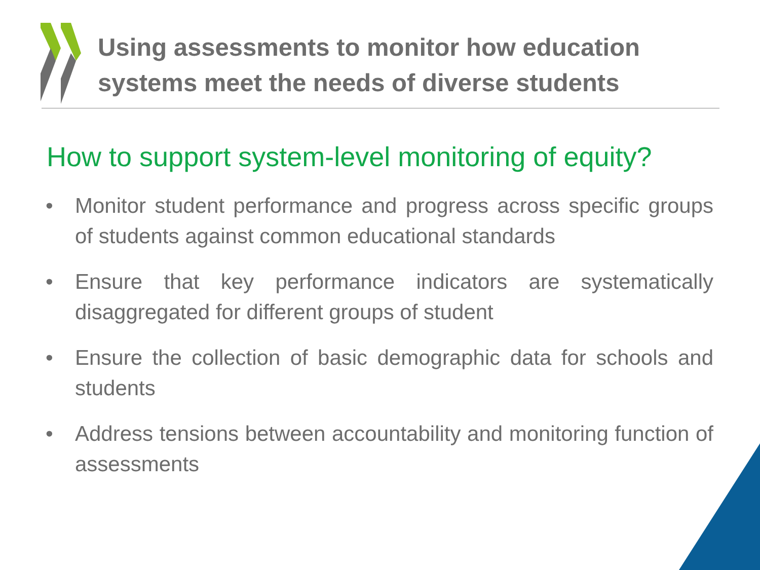Using assessments to monitor how education
systems meet the needs of diverse students
How to support system-level monitoring of equity?
• Monitor student performance and progress across specific groups of students against common educational standards
• Ensure that key performance indicators are systematically disaggregated for different groups of student
• Ensure the collection of basic demographic data for schools and students
• Address tensions between accountability and monitoring function of assessments